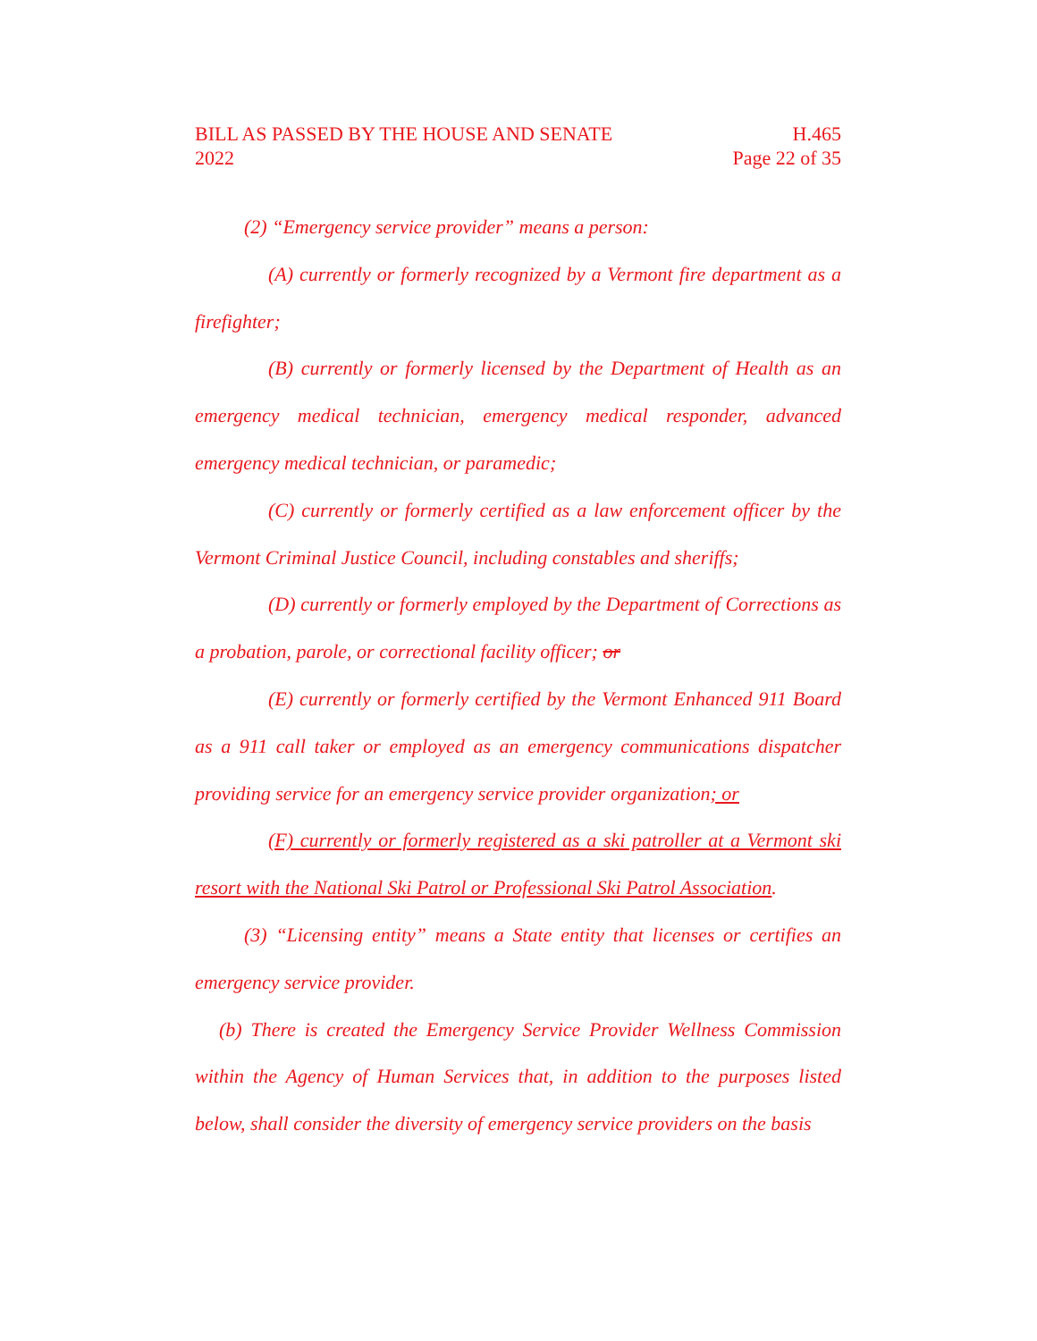BILL AS PASSED BY THE HOUSE AND SENATE
2022
H.465
Page 22 of 35
(2) “Emergency service provider” means a person:
(A) currently or formerly recognized by a Vermont fire department as a firefighter;
(B) currently or formerly licensed by the Department of Health as an emergency medical technician, emergency medical responder, advanced emergency medical technician, or paramedic;
(C) currently or formerly certified as a law enforcement officer by the Vermont Criminal Justice Council, including constables and sheriffs;
(D) currently or formerly employed by the Department of Corrections as a probation, parole, or correctional facility officer; or
(E) currently or formerly certified by the Vermont Enhanced 911 Board as a 911 call taker or employed as an emergency communications dispatcher providing service for an emergency service provider organization; or
(F) currently or formerly registered as a ski patroller at a Vermont ski resort with the National Ski Patrol or Professional Ski Patrol Association.
(3) “Licensing entity” means a State entity that licenses or certifies an emergency service provider.
(b) There is created the Emergency Service Provider Wellness Commission within the Agency of Human Services that, in addition to the purposes listed below, shall consider the diversity of emergency service providers on the basis